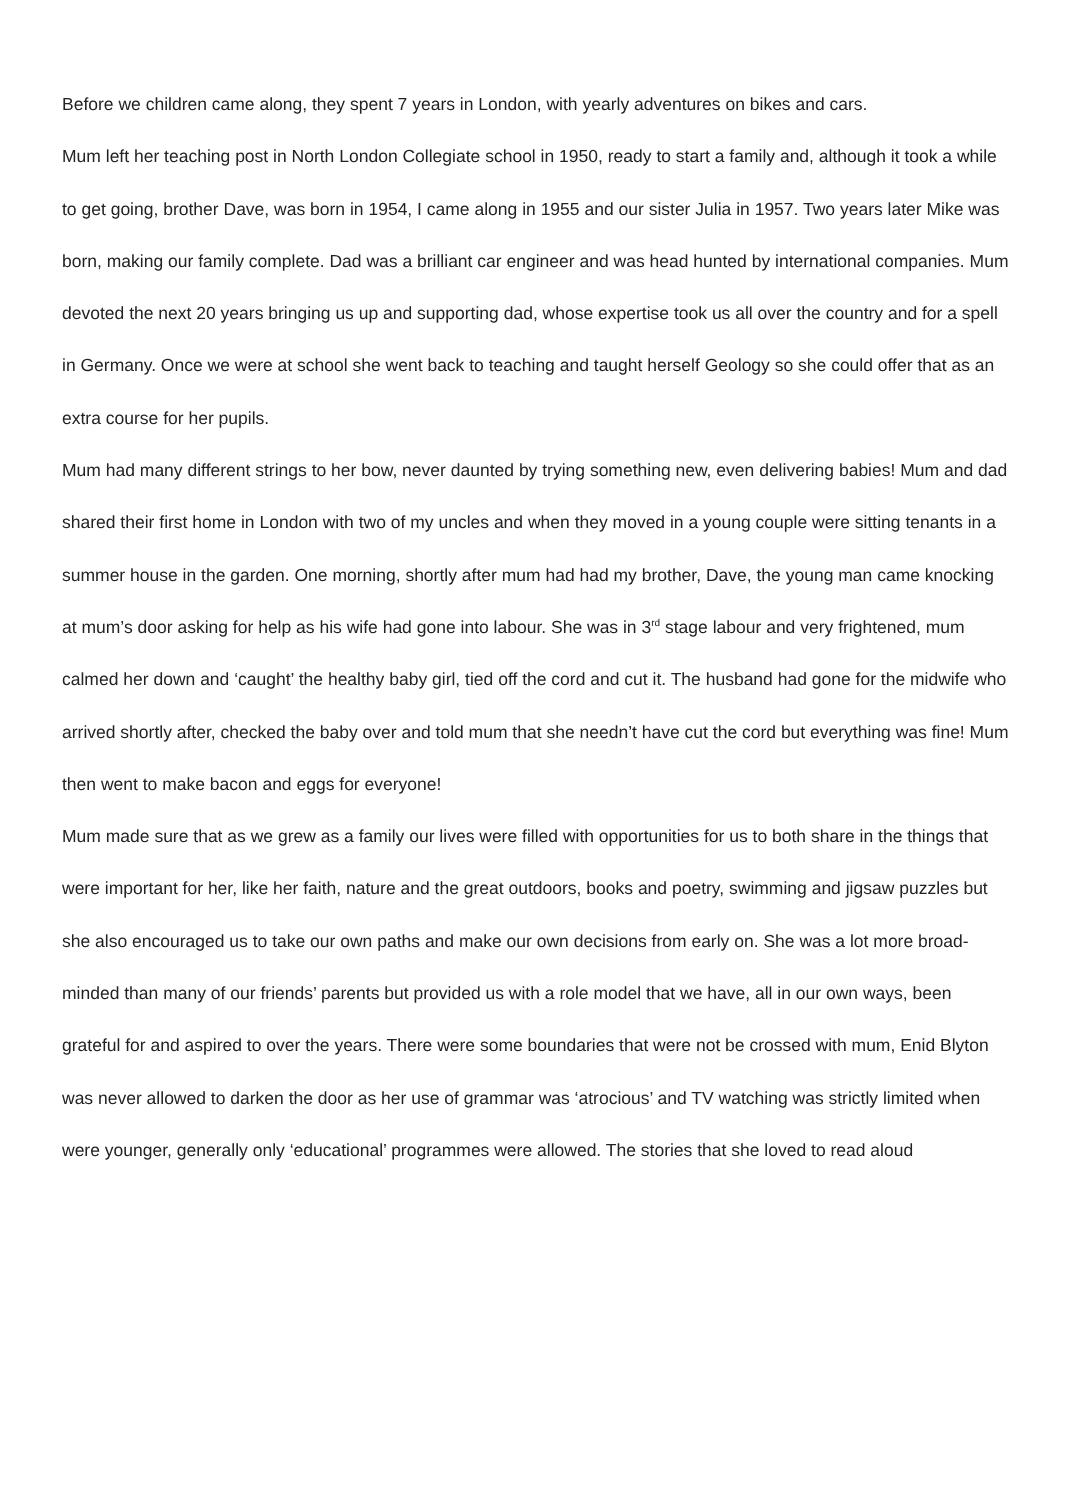Before we children came along, they spent 7 years in London, with yearly adventures on bikes and cars.
Mum left her teaching post in North London Collegiate school in 1950, ready to start a family and, although it took a while to get going, brother Dave, was born in 1954, I came along in 1955 and our sister Julia in 1957. Two years later Mike was born, making our family complete. Dad was a brilliant car engineer and was head hunted by international companies. Mum devoted the next 20 years bringing us up and supporting dad, whose expertise took us all over the country and for a spell in Germany. Once we were at school she went back to teaching and taught herself Geology so she could offer that as an extra course for her pupils.
Mum had many different strings to her bow, never daunted by trying something new, even delivering babies! Mum and dad shared their first home in London with two of my uncles and when they moved in a young couple were sitting tenants in a summer house in the garden. One morning, shortly after mum had had my brother, Dave, the young man came knocking at mum’s door asking for help as his wife had gone into labour. She was in 3<sup>rd</sup> stage labour and very frightened, mum calmed her down and ‘caught’ the healthy baby girl, tied off the cord and cut it. The husband had gone for the midwife who arrived shortly after, checked the baby over and told mum that she needn’t have cut the cord but everything was fine! Mum then went to make bacon and eggs for everyone!
Mum made sure that as we grew as a family our lives were filled with opportunities for us to both share in the things that were important for her, like her faith, nature and the great outdoors, books and poetry, swimming and jigsaw puzzles but she also encouraged us to take our own paths and make our own decisions from early on. She was a lot more broad-minded than many of our friends’ parents but provided us with a role model that we have, all in our own ways, been grateful for and aspired to over the years. There were some boundaries that were not be crossed with mum, Enid Blyton was never allowed to darken the door as her use of grammar was ‘atrocious’ and TV watching was strictly limited when were younger, generally only ‘educational’ programmes were allowed. The stories that she loved to read aloud